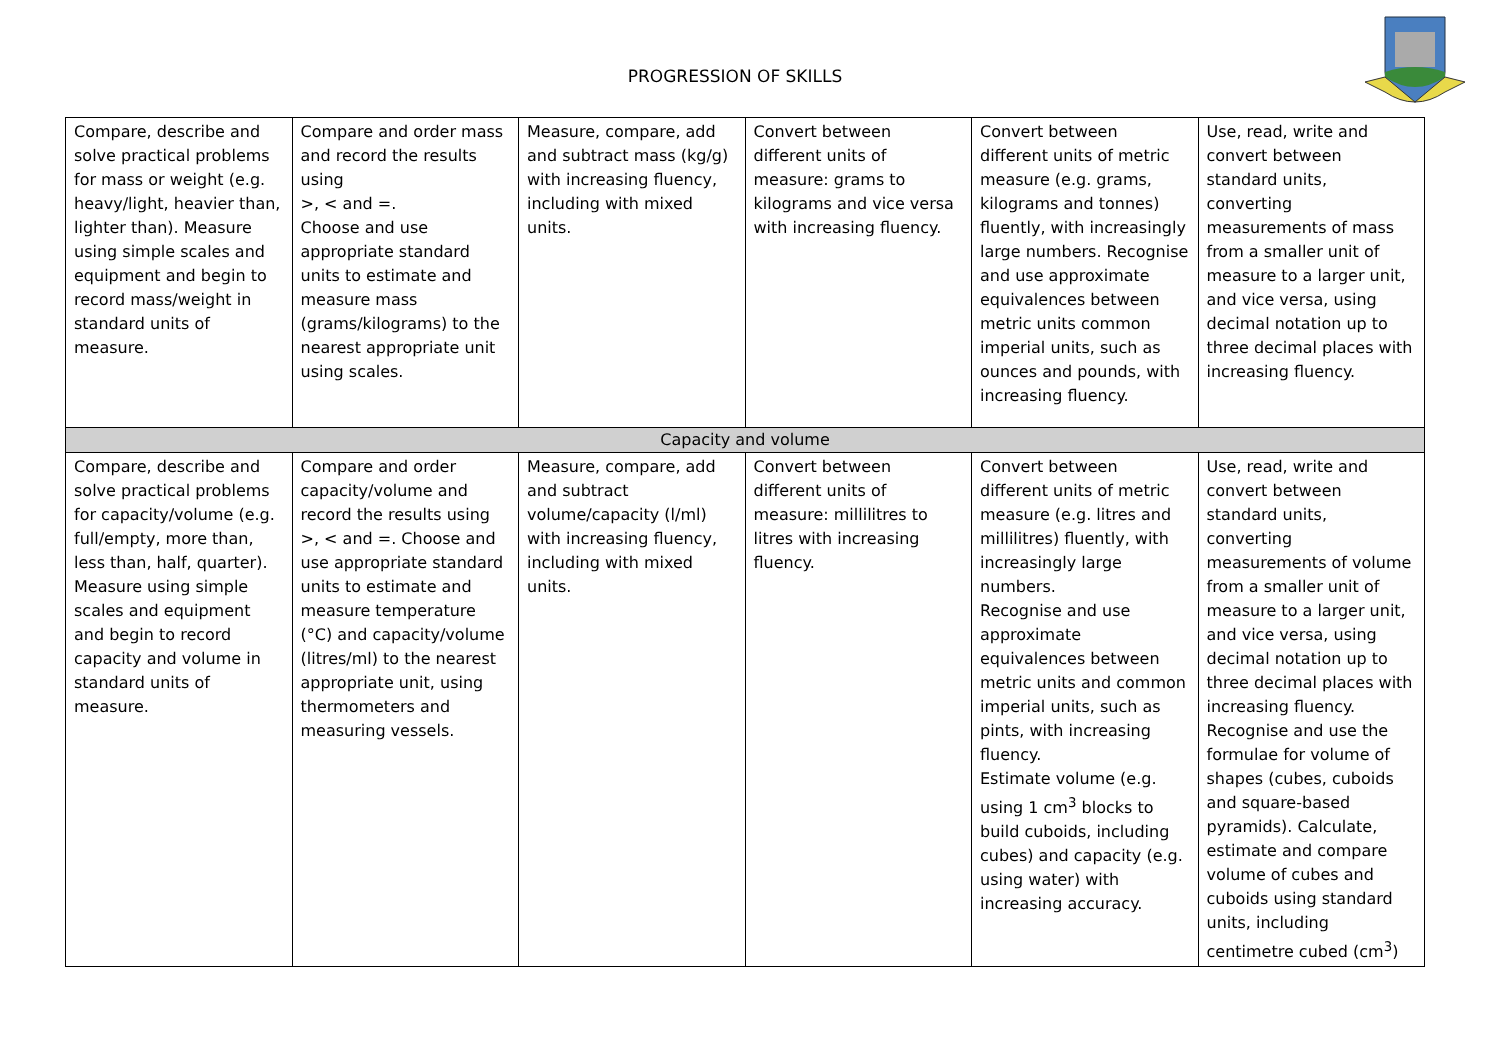PROGRESSION OF SKILLS
| Compare, describe and solve practical problems for mass or weight (e.g. heavy/light, heavier than, lighter than). Measure using simple scales and equipment and begin to record mass/weight in standard units of measure. | Compare and order mass and record the results using >, < and =. Choose and use appropriate standard units to estimate and measure mass (grams/kilograms) to the nearest appropriate unit using scales. | Measure, compare, add and subtract mass (kg/g) with increasing fluency, including with mixed units. | Convert between different units of measure: grams to kilograms and vice versa with increasing fluency. | Convert between different units of metric measure (e.g. grams, kilograms and tonnes) fluently, with increasingly large numbers. Recognise and use approximate equivalences between metric units common imperial units, such as ounces and pounds, with increasing fluency. | Use, read, write and convert between standard units, converting measurements of mass from a smaller unit of measure to a larger unit, and vice versa, using decimal notation up to three decimal places with increasing fluency. |
| Capacity and volume | | | | | |
| Compare, describe and solve practical problems for capacity/volume (e.g. full/empty, more than, less than, half, quarter). Measure using simple scales and equipment and begin to record capacity and volume in standard units of measure. | Compare and order capacity/volume and record the results using >, < and =. Choose and use appropriate standard units to estimate and measure temperature (°C) and capacity/volume (litres/ml) to the nearest appropriate unit, using thermometers and measuring vessels. | Measure, compare, add and subtract volume/capacity (l/ml) with increasing fluency, including with mixed units. | Convert between different units of measure: millilitres to litres with increasing fluency. | Convert between different units of metric measure (e.g. litres and millilitres) fluently, with increasingly large numbers. Recognise and use approximate equivalences between metric units and common imperial units, such as pints, with increasing fluency. Estimate volume (e.g. using 1 cm<sup>3</sup> blocks to build cuboids, including cubes) and capacity (e.g. using water) with increasing accuracy. | Use, read, write and convert between standard units, converting measurements of volume from a smaller unit of measure to a larger unit, and vice versa, using decimal notation up to three decimal places with increasing fluency. Recognise and use the formulae for volume of shapes (cubes, cuboids and square-based pyramids). Calculate, estimate and compare volume of cubes and cuboids using standard units, including centimetre cubed (cm<sup>3</sup>) |